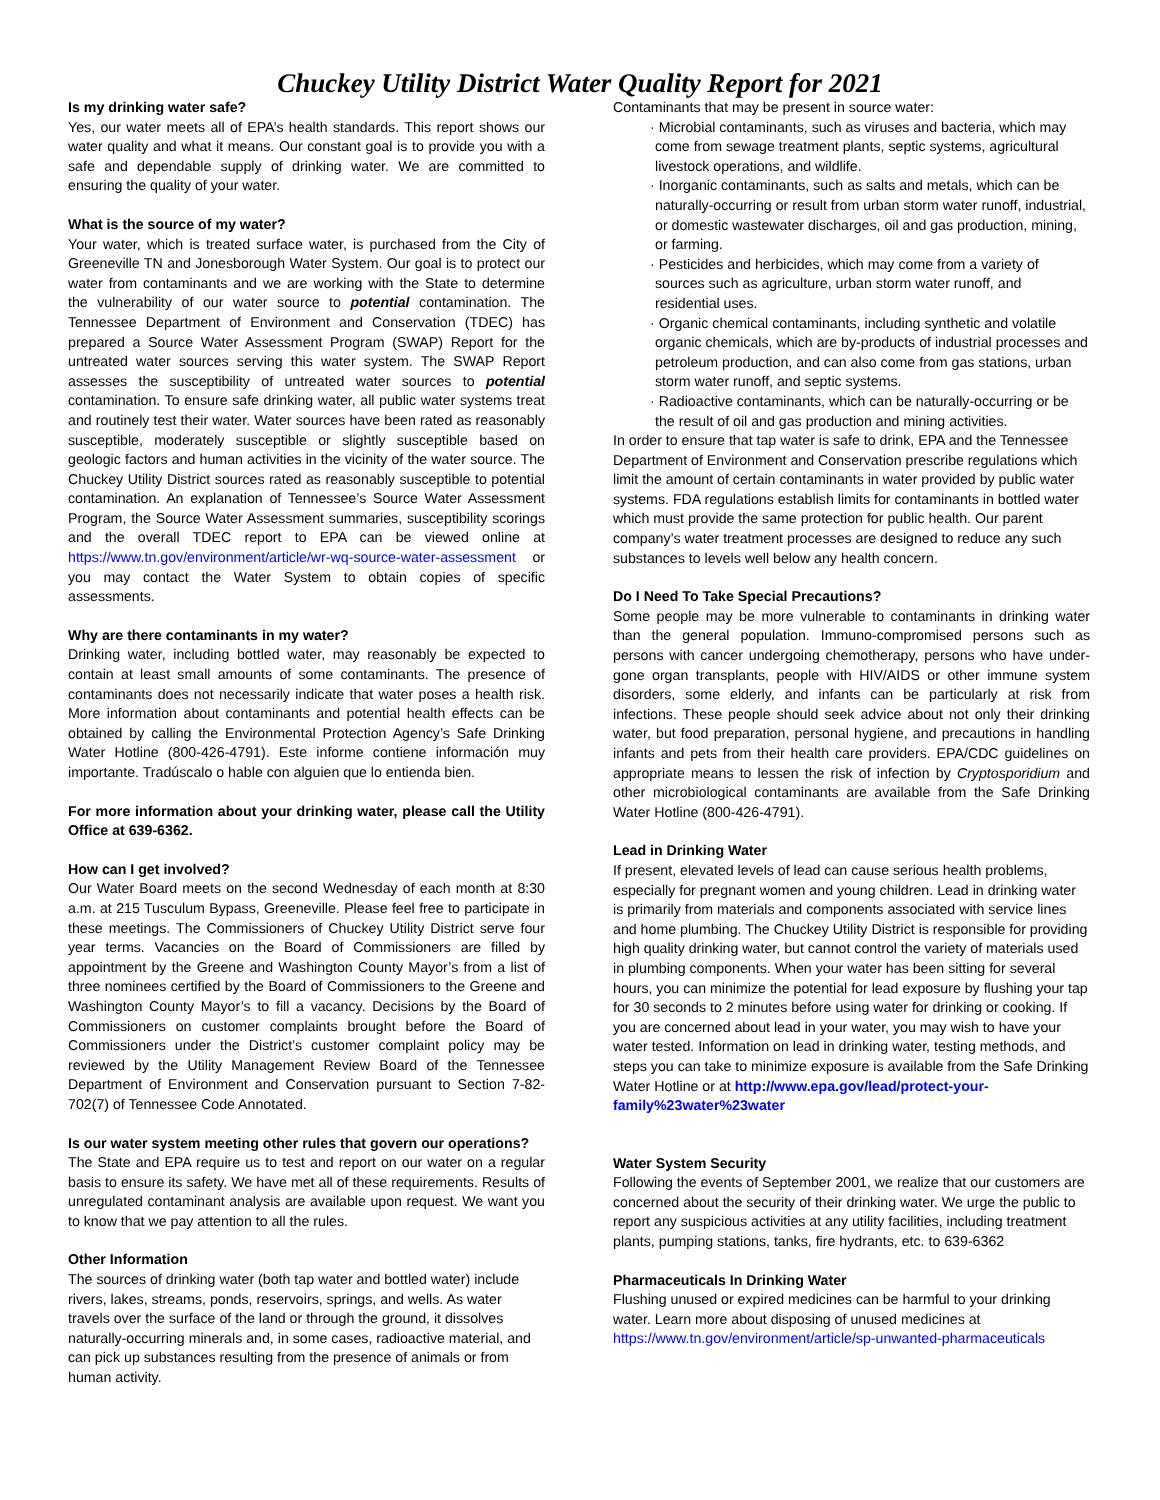Chuckey Utility District Water Quality Report for 2021
Is my drinking water safe?
Yes, our water meets all of EPA’s health standards. This report shows our water quality and what it means. Our constant goal is to provide you with a safe and dependable supply of drinking water. We are committed to ensuring the quality of your water.
What is the source of my water?
Your water, which is treated surface water, is purchased from the City of Greeneville TN and Jonesborough Water System. Our goal is to protect our water from contaminants and we are working with the State to determine the vulnerability of our water source to potential contamination. The Tennessee Department of Environment and Conservation (TDEC) has prepared a Source Water Assessment Program (SWAP) Report for the untreated water sources serving this water system. The SWAP Report assesses the susceptibility of untreated water sources to potential contamination. To ensure safe drinking water, all public water systems treat and routinely test their water. Water sources have been rated as reasonably susceptible, moderately susceptible or slightly susceptible based on geologic factors and human activities in the vicinity of the water source. The Chuckey Utility District sources rated as reasonably susceptible to potential contamination. An explanation of Tennessee’s Source Water Assessment Program, the Source Water Assessment summaries, susceptibility scorings and the overall TDEC report to EPA can be viewed online at https://www.tn.gov/environment/article/wr-wq-source-water-assessment or you may contact the Water System to obtain copies of specific assessments.
Why are there contaminants in my water?
Drinking water, including bottled water, may reasonably be expected to contain at least small amounts of some contaminants. The presence of contaminants does not necessarily indicate that water poses a health risk. More information about contaminants and potential health effects can be obtained by calling the Environmental Protection Agency’s Safe Drinking Water Hotline (800-426-4791). Este informe contiene información muy importante. Tradúscalo o hable con alguien que lo entienda bien.
For more information about your drinking water, please call the Utility Office at 639-6362.
How can I get involved?
Our Water Board meets on the second Wednesday of each month at 8:30 a.m. at 215 Tusculum Bypass, Greeneville. Please feel free to participate in these meetings. The Commissioners of Chuckey Utility District serve four year terms. Vacancies on the Board of Commissioners are filled by appointment by the Greene and Washington County Mayor’s from a list of three nominees certified by the Board of Commissioners to the Greene and Washington County Mayor’s to fill a vacancy. Decisions by the Board of Commissioners on customer complaints brought before the Board of Commissioners under the District’s customer complaint policy may be reviewed by the Utility Management Review Board of the Tennessee Department of Environment and Conservation pursuant to Section 7-82-702(7) of Tennessee Code Annotated.
Is our water system meeting other rules that govern our operations?
The State and EPA require us to test and report on our water on a regular basis to ensure its safety. We have met all of these requirements. Results of unregulated contaminant analysis are available upon request. We want you to know that we pay attention to all the rules.
Other Information
The sources of drinking water (both tap water and bottled water) include rivers, lakes, streams, ponds, reservoirs, springs, and wells. As water travels over the surface of the land or through the ground, it dissolves naturally-occurring minerals and, in some cases, radioactive material, and can pick up substances resulting from the presence of animals or from human activity.
Contaminants that may be present in source water:
· Microbial contaminants, such as viruses and bacteria, which may come from sewage treatment plants, septic systems, agricultural livestock operations, and wildlife.
· Inorganic contaminants, such as salts and metals, which can be naturally-occurring or result from urban storm water runoff, industrial, or domestic wastewater discharges, oil and gas production, mining, or farming.
· Pesticides and herbicides, which may come from a variety of sources such as agriculture, urban storm water runoff, and residential uses.
· Organic chemical contaminants, including synthetic and volatile organic chemicals, which are by-products of industrial processes and petroleum production, and can also come from gas stations, urban storm water runoff, and septic systems.
· Radioactive contaminants, which can be naturally-occurring or be the result of oil and gas production and mining activities.
In order to ensure that tap water is safe to drink, EPA and the Tennessee Department of Environment and Conservation prescribe regulations which limit the amount of certain contaminants in water provided by public water systems. FDA regulations establish limits for contaminants in bottled water which must provide the same protection for public health. Our parent company’s water treatment processes are designed to reduce any such substances to levels well below any health concern.
Do I Need To Take Special Precautions?
Some people may be more vulnerable to contaminants in drinking water than the general population. Immuno-compromised persons such as persons with cancer undergoing chemotherapy, persons who have under-gone organ transplants, people with HIV/AIDS or other immune system disorders, some elderly, and infants can be particularly at risk from infections. These people should seek advice about not only their drinking water, but food preparation, personal hygiene, and precautions in handling infants and pets from their health care providers. EPA/CDC guidelines on appropriate means to lessen the risk of infection by Cryptosporidium and other microbiological contaminants are available from the Safe Drinking Water Hotline (800-426-4791).
Lead in Drinking Water
If present, elevated levels of lead can cause serious health problems, especially for pregnant women and young children. Lead in drinking water is primarily from materials and components associated with service lines and home plumbing. The Chuckey Utility District is responsible for providing high quality drinking water, but cannot control the variety of materials used in plumbing components. When your water has been sitting for several hours, you can minimize the potential for lead exposure by flushing your tap for 30 seconds to 2 minutes before using water for drinking or cooking. If you are concerned about lead in your water, you may wish to have your water tested. Information on lead in drinking water, testing methods, and steps you can take to minimize exposure is available from the Safe Drinking Water Hotline or at http://www.epa.gov/lead/protect-your-family%23water%23water
Water System Security
Following the events of September 2001, we realize that our customers are concerned about the security of their drinking water. We urge the public to report any suspicious activities at any utility facilities, including treatment plants, pumping stations, tanks, fire hydrants, etc. to 639-6362
Pharmaceuticals In Drinking Water
Flushing unused or expired medicines can be harmful to your drinking water. Learn more about disposing of unused medicines at
https://www.tn.gov/environment/article/sp-unwanted-pharmaceuticals